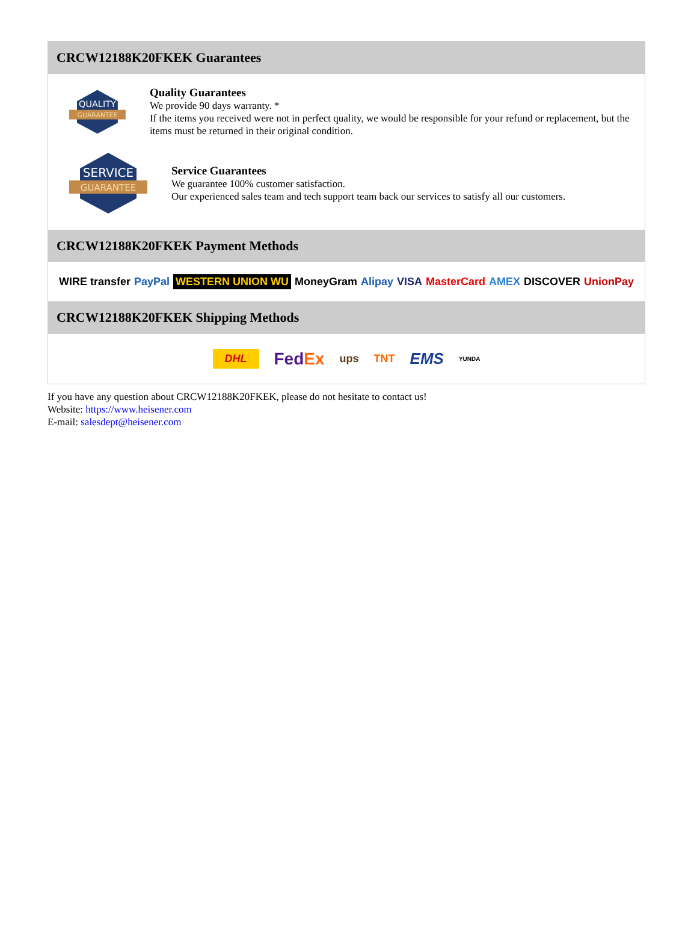CRCW12188K20FKEK Guarantees
QUALITY
GUARANTEE
Quality Guarantees
We provide 90 days warranty. *
If the items you received were not in perfect quality, we would be responsible for your refund or replacement, but the items must be returned in their original condition.
SERVICE
GUARANTEE
Service Guarantees
We guarantee 100% customer satisfaction.
Our experienced sales team and tech support team back our services to satisfy all our customers.
CRCW12188K20FKEK Payment Methods
WIRE transfer PayPal WESTERN UNION WU MoneyGram Alipay VISA MasterCard AMEX DISCOVER UnionPay
CRCW12188K20FKEK Shipping Methods
DHL FedEx ups TNT EMS YUNDA
If you have any question about CRCW12188K20FKEK, please do not hesitate to contact us!
Website: https://www.heisener.com
E-mail: salesdept@heisener.com